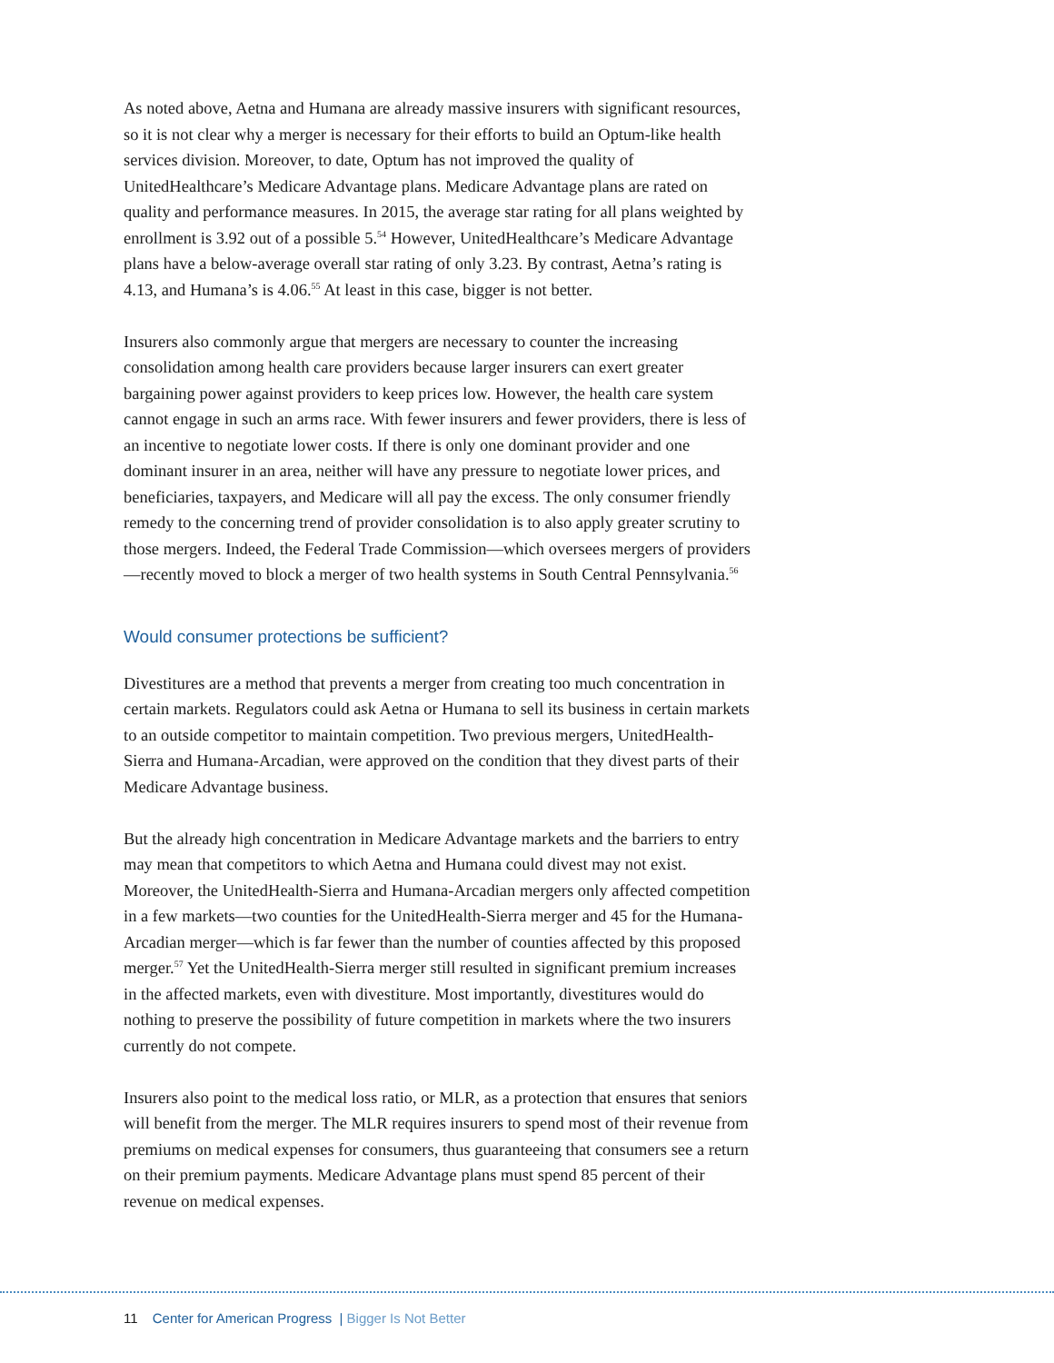As noted above, Aetna and Humana are already massive insurers with significant resources, so it is not clear why a merger is necessary for their efforts to build an Optum-like health services division. Moreover, to date, Optum has not improved the quality of UnitedHealthcare’s Medicare Advantage plans. Medicare Advantage plans are rated on quality and performance measures. In 2015, the average star rating for all plans weighted by enrollment is 3.92 out of a possible 5.<sup>54</sup> However, UnitedHealthcare’s Medicare Advantage plans have a below-average overall star rating of only 3.23. By contrast, Aetna’s rating is 4.13, and Humana’s is 4.06.<sup>55</sup> At least in this case, bigger is not better.
Insurers also commonly argue that mergers are necessary to counter the increasing consolidation among health care providers because larger insurers can exert greater bargaining power against providers to keep prices low. However, the health care system cannot engage in such an arms race. With fewer insurers and fewer providers, there is less of an incentive to negotiate lower costs. If there is only one dominant provider and one dominant insurer in an area, neither will have any pressure to negotiate lower prices, and beneficiaries, taxpayers, and Medicare will all pay the excess. The only consumer friendly remedy to the concerning trend of provider consolidation is to also apply greater scrutiny to those mergers. Indeed, the Federal Trade Commission—which oversees mergers of providers—recently moved to block a merger of two health systems in South Central Pennsylvania.<sup>56</sup>
Would consumer protections be sufficient?
Divestitures are a method that prevents a merger from creating too much concentration in certain markets. Regulators could ask Aetna or Humana to sell its business in certain markets to an outside competitor to maintain competition. Two previous mergers, UnitedHealth-Sierra and Humana-Arcadian, were approved on the condition that they divest parts of their Medicare Advantage business.
But the already high concentration in Medicare Advantage markets and the barriers to entry may mean that competitors to which Aetna and Humana could divest may not exist. Moreover, the UnitedHealth-Sierra and Humana-Arcadian mergers only affected competition in a few markets—two counties for the UnitedHealth-Sierra merger and 45 for the Humana-Arcadian merger—which is far fewer than the number of counties affected by this proposed merger.<sup>57</sup> Yet the UnitedHealth-Sierra merger still resulted in significant premium increases in the affected markets, even with divestiture. Most importantly, divestitures would do nothing to preserve the possibility of future competition in markets where the two insurers currently do not compete.
Insurers also point to the medical loss ratio, or MLR, as a protection that ensures that seniors will benefit from the merger. The MLR requires insurers to spend most of their revenue from premiums on medical expenses for consumers, thus guaranteeing that consumers see a return on their premium payments. Medicare Advantage plans must spend 85 percent of their revenue on medical expenses.
11 Center for American Progress | Bigger Is Not Better